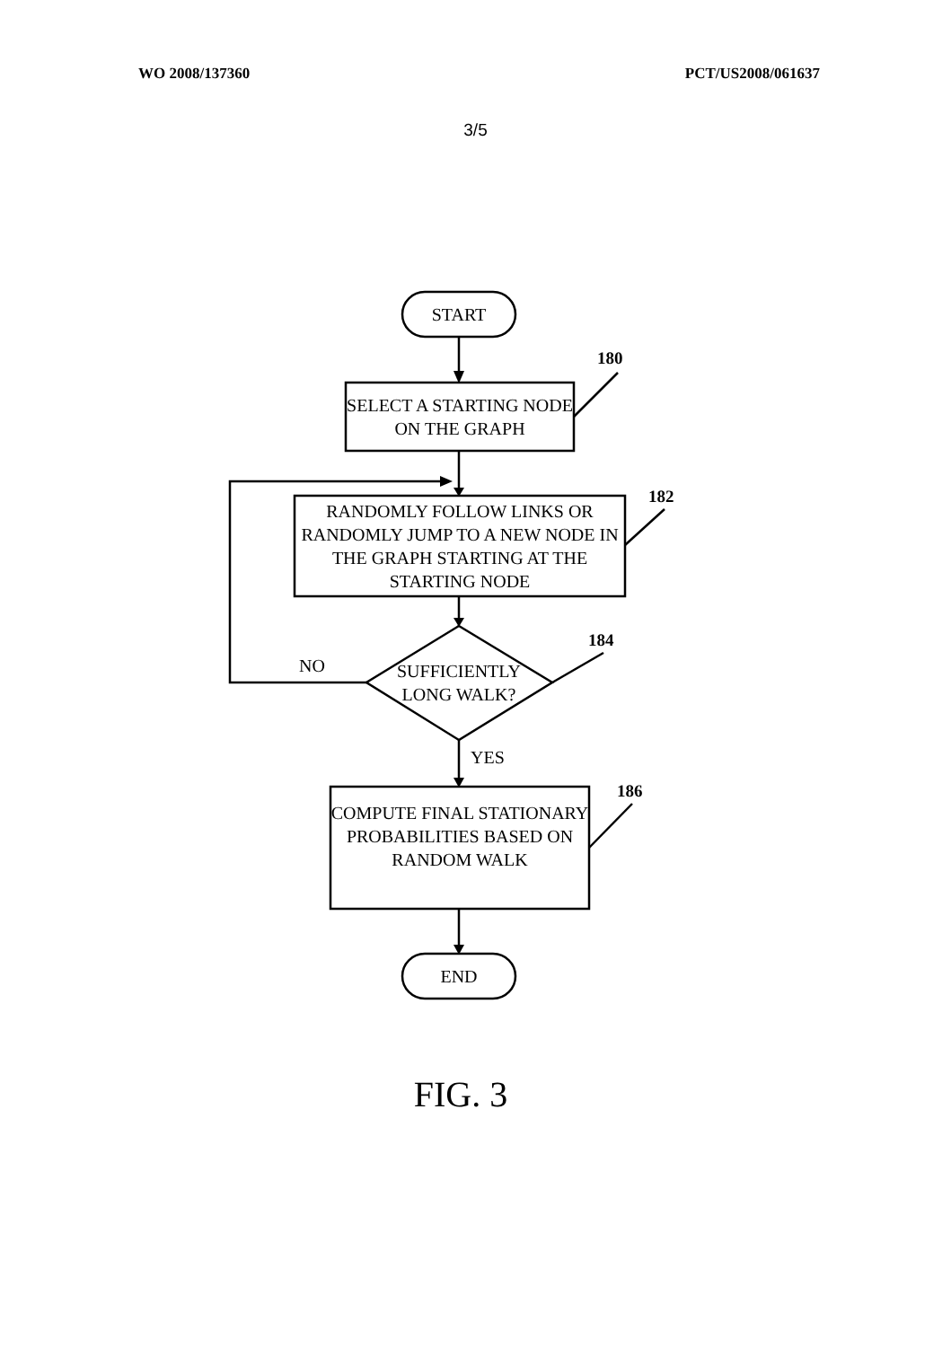WO 2008/137360 PCT/US2008/061637
3/5
START
180
SELECT A STARTING NODE ON THE GRAPH
182
RANDOMLY FOLLOW LINKS OR RANDOMLY JUMP TO A NEW NODE IN THE GRAPH STARTING AT THE STARTING NODE
184
NO
SUFFICIENTLY LONG WALK?
YES
186
COMPUTE FINAL STATIONARY PROBABILITIES BASED ON RANDOM WALK
END
FIG. 3